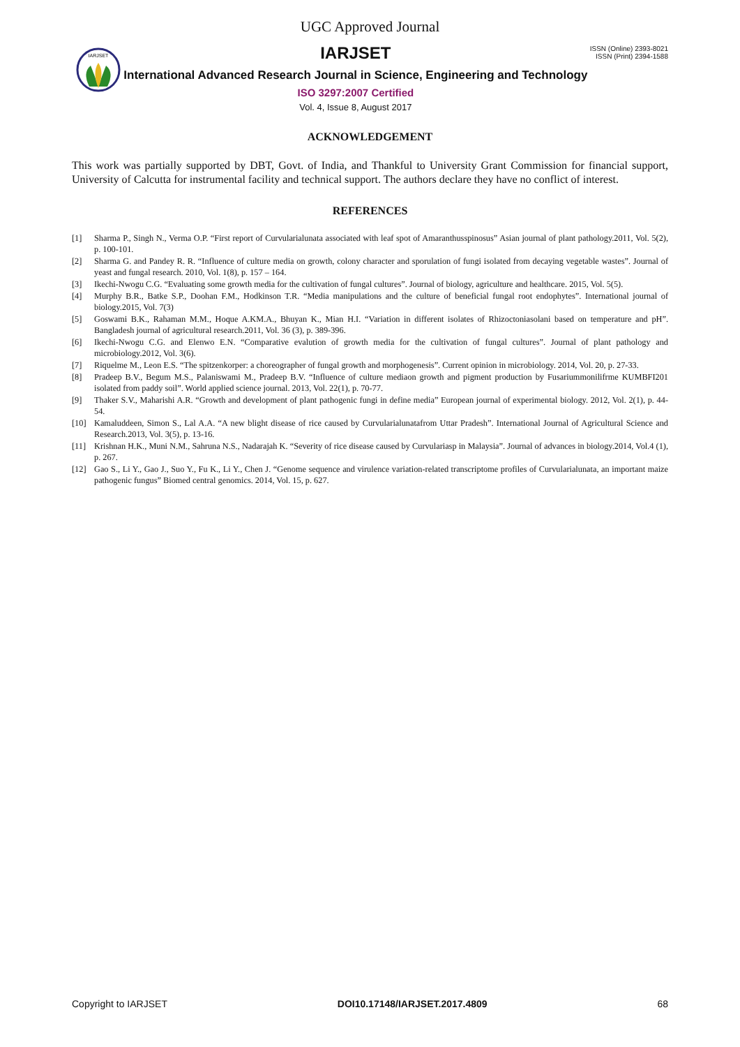UGC Approved Journal
IARJSET
IARJSET
International Advanced Research Journal in Science, Engineering and Technology
ISO 3297:2007 Certified
Vol. 4, Issue 8, August 2017
ISSN (Online) 2393-8021
ISSN (Print) 2394-1588
ACKNOWLEDGEMENT
This work was partially supported by DBT, Govt. of India, and Thankful to University Grant Commission for financial support, University of Calcutta for instrumental facility and technical support. The authors declare they have no conflict of interest.
REFERENCES
[1] Sharma P., Singh N., Verma O.P. “First report of Curvularialunata associated with leaf spot of Amaranthusspinosus” Asian journal of plant pathology.2011, Vol. 5(2), p. 100-101.
[2] Sharma G. and Pandey R. R. “Influence of culture media on growth, colony character and sporulation of fungi isolated from decaying vegetable wastes”. Journal of yeast and fungal research. 2010, Vol. 1(8), p. 157 – 164.
[3] Ikechi-Nwogu C.G. “Evaluating some growth media for the cultivation of fungal cultures”. Journal of biology, agriculture and healthcare. 2015, Vol. 5(5).
[4] Murphy B.R., Batke S.P., Doohan F.M., Hodkinson T.R. “Media manipulations and the culture of beneficial fungal root endophytes”. International journal of biology.2015, Vol. 7(3)
[5] Goswami B.K., Rahaman M.M., Hoque A.KM.A., Bhuyan K., Mian H.I. “Variation in different isolates of Rhizoctoniasolani based on temperature and pH”. Bangladesh journal of agricultural research.2011, Vol. 36 (3), p. 389-396.
[6] Ikechi-Nwogu C.G. and Elenwo E.N. “Comparative evalution of growth media for the cultivation of fungal cultures”. Journal of plant pathology and microbiology.2012, Vol. 3(6).
[7] Riquelme M., Leon E.S. “The spitzenkorper: a choreographer of fungal growth and morphogenesis”. Current opinion in microbiology. 2014, Vol. 20, p. 27-33.
[8] Pradeep B.V., Begum M.S., Palaniswami M., Pradeep B.V. “Influence of culture mediaon growth and pigment production by Fusariummonilifrme KUMBFI201 isolated from paddy soil”. World applied science journal. 2013, Vol. 22(1), p. 70-77.
[9] Thaker S.V., Maharishi A.R. “Growth and development of plant pathogenic fungi in define media” European journal of experimental biology. 2012, Vol. 2(1), p. 44-54.
[10] Kamaluddeen, Simon S., Lal A.A. “A new blight disease of rice caused by Curvularialunatafrom Uttar Pradesh”. International Journal of Agricultural Science and Research.2013, Vol. 3(5), p. 13-16.
[11] Krishnan H.K., Muni N.M., Sahruna N.S., Nadarajah K. “Severity of rice disease caused by Curvulariasp in Malaysia”. Journal of advances in biology.2014, Vol.4 (1), p. 267.
[12] Gao S., Li Y., Gao J., Suo Y., Fu K., Li Y., Chen J. “Genome sequence and virulence variation-related transcriptome profiles of Curvularialunata, an important maize pathogenic fungus” Biomed central genomics. 2014, Vol. 15, p. 627.
Copyright to IARJSET DOI10.17148/IARJSET.2017.4809 68